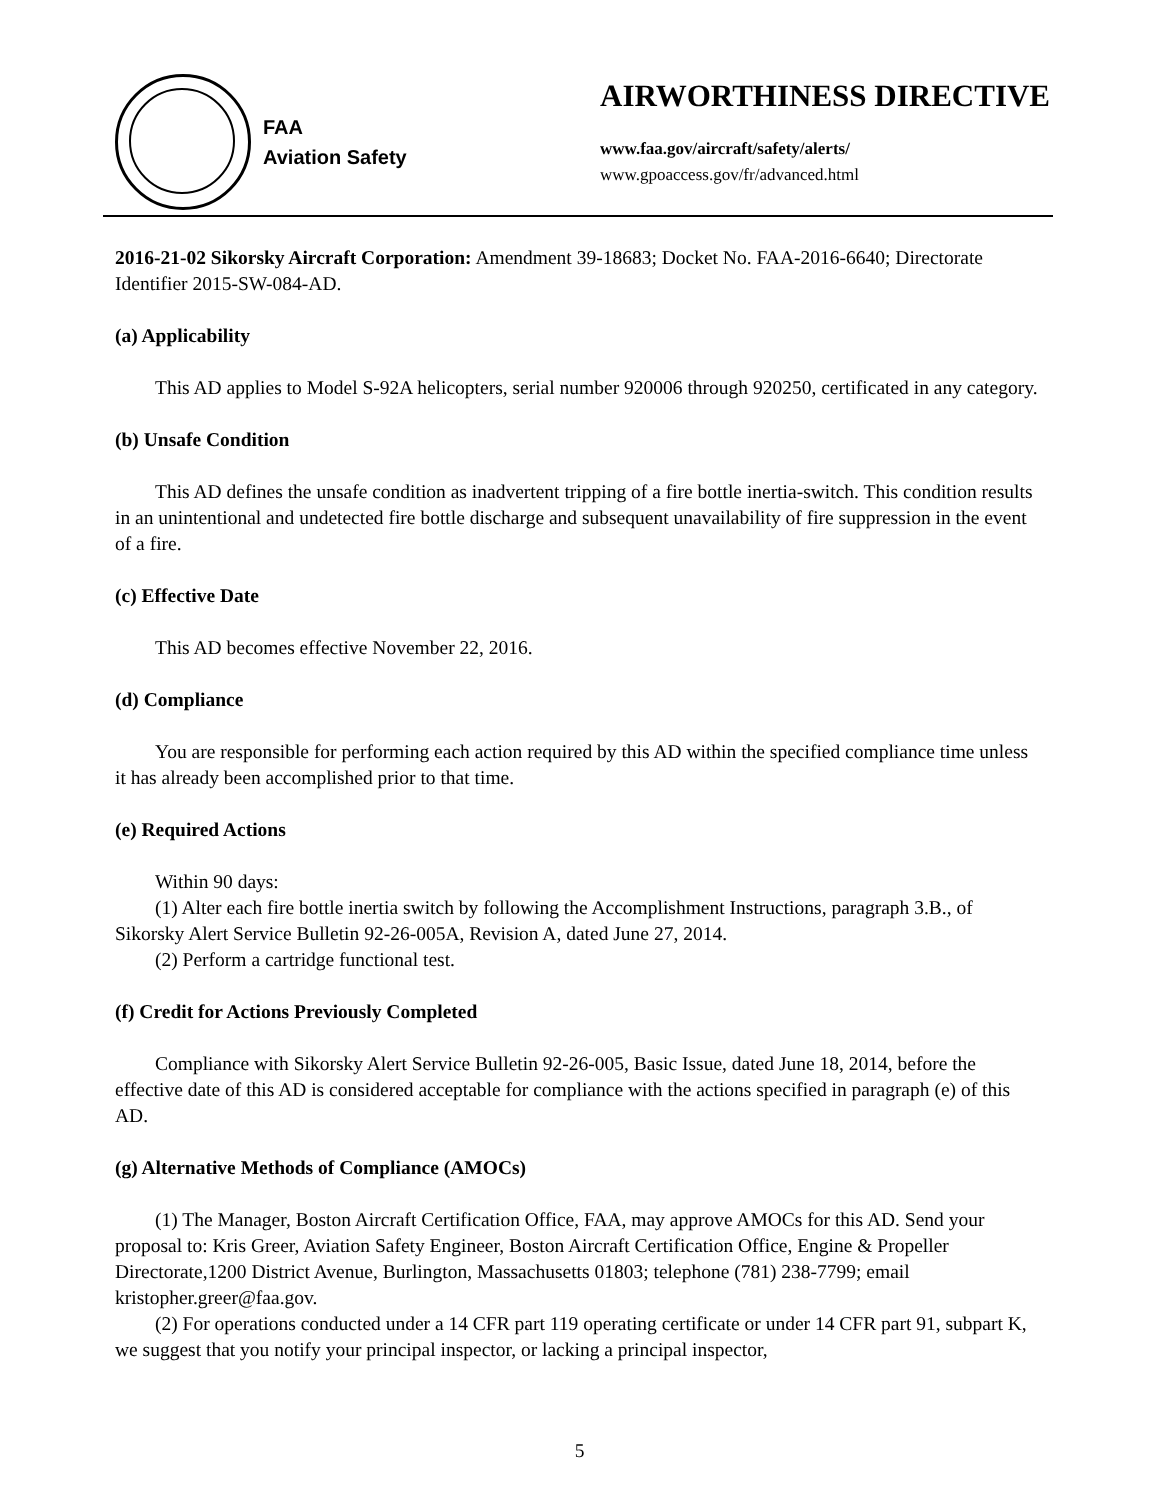FAA
Aviation Safety
AIRWORTHINESS DIRECTIVE
www.faa.gov/aircraft/safety/alerts/
www.gpoaccess.gov/fr/advanced.html
2016-21-02 Sikorsky Aircraft Corporation: Amendment 39-18683; Docket No. FAA-2016-6640; Directorate Identifier 2015-SW-084-AD.
(a) Applicability
This AD applies to Model S-92A helicopters, serial number 920006 through 920250, certificated in any category.
(b) Unsafe Condition
This AD defines the unsafe condition as inadvertent tripping of a fire bottle inertia-switch. This condition results in an unintentional and undetected fire bottle discharge and subsequent unavailability of fire suppression in the event of a fire.
(c) Effective Date
This AD becomes effective November 22, 2016.
(d) Compliance
You are responsible for performing each action required by this AD within the specified compliance time unless it has already been accomplished prior to that time.
(e) Required Actions
Within 90 days:
(1) Alter each fire bottle inertia switch by following the Accomplishment Instructions, paragraph 3.B., of Sikorsky Alert Service Bulletin 92-26-005A, Revision A, dated June 27, 2014.
(2) Perform a cartridge functional test.
(f) Credit for Actions Previously Completed
Compliance with Sikorsky Alert Service Bulletin 92-26-005, Basic Issue, dated June 18, 2014, before the effective date of this AD is considered acceptable for compliance with the actions specified in paragraph (e) of this AD.
(g) Alternative Methods of Compliance (AMOCs)
(1) The Manager, Boston Aircraft Certification Office, FAA, may approve AMOCs for this AD. Send your proposal to: Kris Greer, Aviation Safety Engineer, Boston Aircraft Certification Office, Engine & Propeller Directorate,1200 District Avenue, Burlington, Massachusetts 01803; telephone (781) 238-7799; email kristopher.greer@faa.gov.
(2) For operations conducted under a 14 CFR part 119 operating certificate or under 14 CFR part 91, subpart K, we suggest that you notify your principal inspector, or lacking a principal inspector,
5